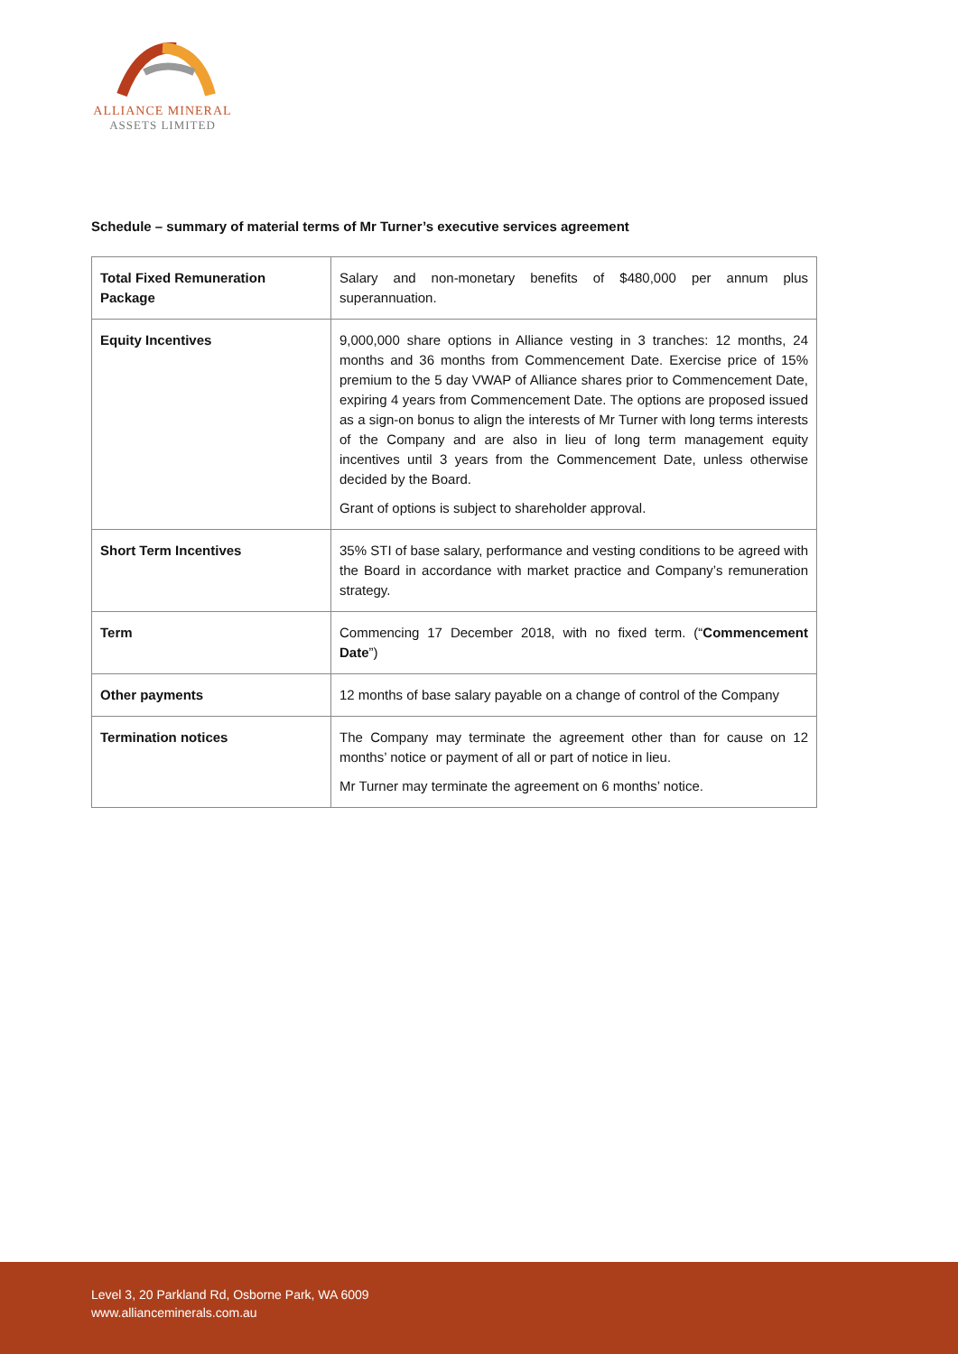ALLIANCE MINERAL
ASSETS LIMITED
Schedule – summary of material terms of Mr Turner’s executive services agreement
| Total Fixed Remuneration Package | Salary and non-monetary benefits of $480,000 per annum plus superannuation. |
| Equity Incentives | 9,000,000 share options in Alliance vesting in 3 tranches: 12 months, 24 months and 36 months from Commencement Date. Exercise price of 15% premium to the 5 day VWAP of Alliance shares prior to Commencement Date, expiring 4 years from Commencement Date. The options are proposed issued as a sign-on bonus to align the interests of Mr Turner with long terms interests of the Company and are also in lieu of long term management equity incentives until 3 years from the Commencement Date, unless otherwise decided by the Board. Grant of options is subject to shareholder approval. |
| Short Term Incentives | 35% STI of base salary, performance and vesting conditions to be agreed with the Board in accordance with market practice and Company’s remuneration strategy. |
| Term | Commencing 17 December 2018, with no fixed term. (“ Commencement Date ”) |
| Other payments | 12 months of base salary payable on a change of control of the Company |
| Termination notices | The Company may terminate the agreement other than for cause on 12 months’ notice or payment of all or part of notice in lieu. Mr Turner may terminate the agreement on 6 months’ notice. |
Level 3, 20 Parkland Rd, Osborne Park, WA 6009
www.allianceminerals.com.au